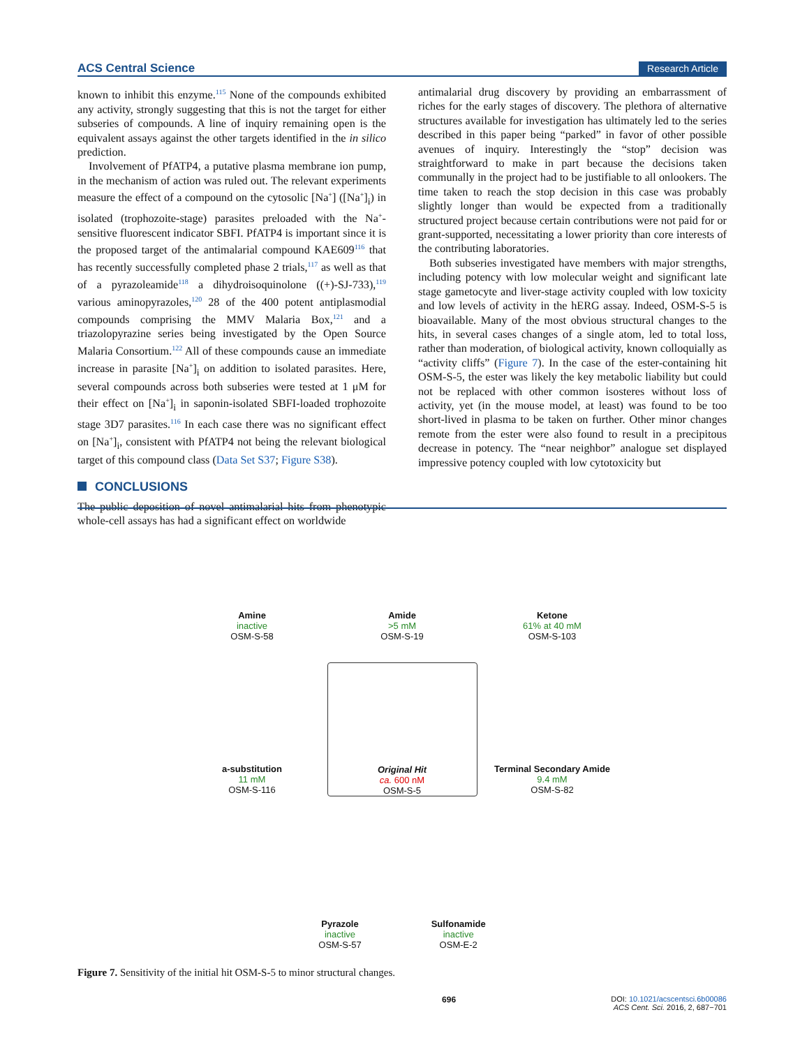ACS Central Science Research Article
known to inhibit this enzyme.<sup>115</sup> None of the compounds exhibited any activity, strongly suggesting that this is not the target for either subseries of compounds. A line of inquiry remaining open is the equivalent assays against the other targets identified in the in silico prediction.
Involvement of PfATP4, a putative plasma membrane ion pump, in the mechanism of action was ruled out. The relevant experiments measure the effect of a compound on the cytosolic [Na<sup>+</sup>] ([Na<sup>+</sup>]<sub>i</sub>) in isolated (trophozoite-stage) parasites preloaded with the Na<sup>+</sup>-sensitive fluorescent indicator SBFI. PfATP4 is important since it is the proposed target of the antimalarial compound KAE609<sup>116</sup> that has recently successfully completed phase 2 trials,<sup>117</sup> as well as that of a pyrazoleamide<sup>118</sup> a dihydroisoquinolone ((+)-SJ-733),<sup>119</sup> various aminopyrazoles,<sup>120</sup> 28 of the 400 potent antiplasmodial compounds comprising the MMV Malaria Box,<sup>121</sup> and a triazolopyrazine series being investigated by the Open Source Malaria Consortium.<sup>122</sup> All of these compounds cause an immediate increase in parasite [Na<sup>+</sup>]<sub>i</sub> on addition to isolated parasites. Here, several compounds across both subseries were tested at 1 μM for their effect on [Na<sup>+</sup>]<sub>i</sub> in saponin-isolated SBFI-loaded trophozoite stage 3D7 parasites.<sup>116</sup> In each case there was no significant effect on [Na<sup>+</sup>]<sub>i</sub>, consistent with PfATP4 not being the relevant biological target of this compound class (Data Set S37; Figure S38).
CONCLUSIONS
The public deposition of novel antimalarial hits from phenotypic whole-cell assays has had a significant effect on worldwide
antimalarial drug discovery by providing an embarrassment of riches for the early stages of discovery. The plethora of alternative structures available for investigation has ultimately led to the series described in this paper being “parked” in favor of other possible avenues of inquiry. Interestingly the “stop” decision was straightforward to make in part because the decisions taken communally in the project had to be justifiable to all onlookers. The time taken to reach the stop decision in this case was probably slightly longer than would be expected from a traditionally structured project because certain contributions were not paid for or grant-supported, necessitating a lower priority than core interests of the contributing laboratories.
Both subseries investigated have members with major strengths, including potency with low molecular weight and significant late stage gametocyte and liver-stage activity coupled with low toxicity and low levels of activity in the hERG assay. Indeed, OSM-S-5 is bioavailable. Many of the most obvious structural changes to the hits, in several cases changes of a single atom, led to total loss, rather than moderation, of biological activity, known colloquially as “activity cliffs” (Figure 7). In the case of the ester-containing hit OSM-S-5, the ester was likely the key metabolic liability but could not be replaced with other common isosteres without loss of activity, yet (in the mouse model, at least) was found to be too short-lived in plasma to be taken on further. Other minor changes remote from the ester were also found to result in a precipitous decrease in potency. The “near neighbor” analogue set displayed impressive potency coupled with low cytotoxicity but
Amine
inactive
OSM-S-58
Amide
>5 mM
OSM-S-19
Ketone
61% at 40 mM
OSM-S-103
a-substitution
11 mM
OSM-S-116
Original Hit
ca. 600 nM
OSM-S-5
Terminal Secondary Amide
9.4 mM
OSM-S-82
Pyrazole
inactive
OSM-S-57
Sulfonamide
inactive
OSM-E-2
Figure 7. Sensitivity of the initial hit OSM-S-5 to minor structural changes.
696 DOI: 10.1021/acscentsci.6b00086
ACS Cent. Sci. 2016, 2, 687−701